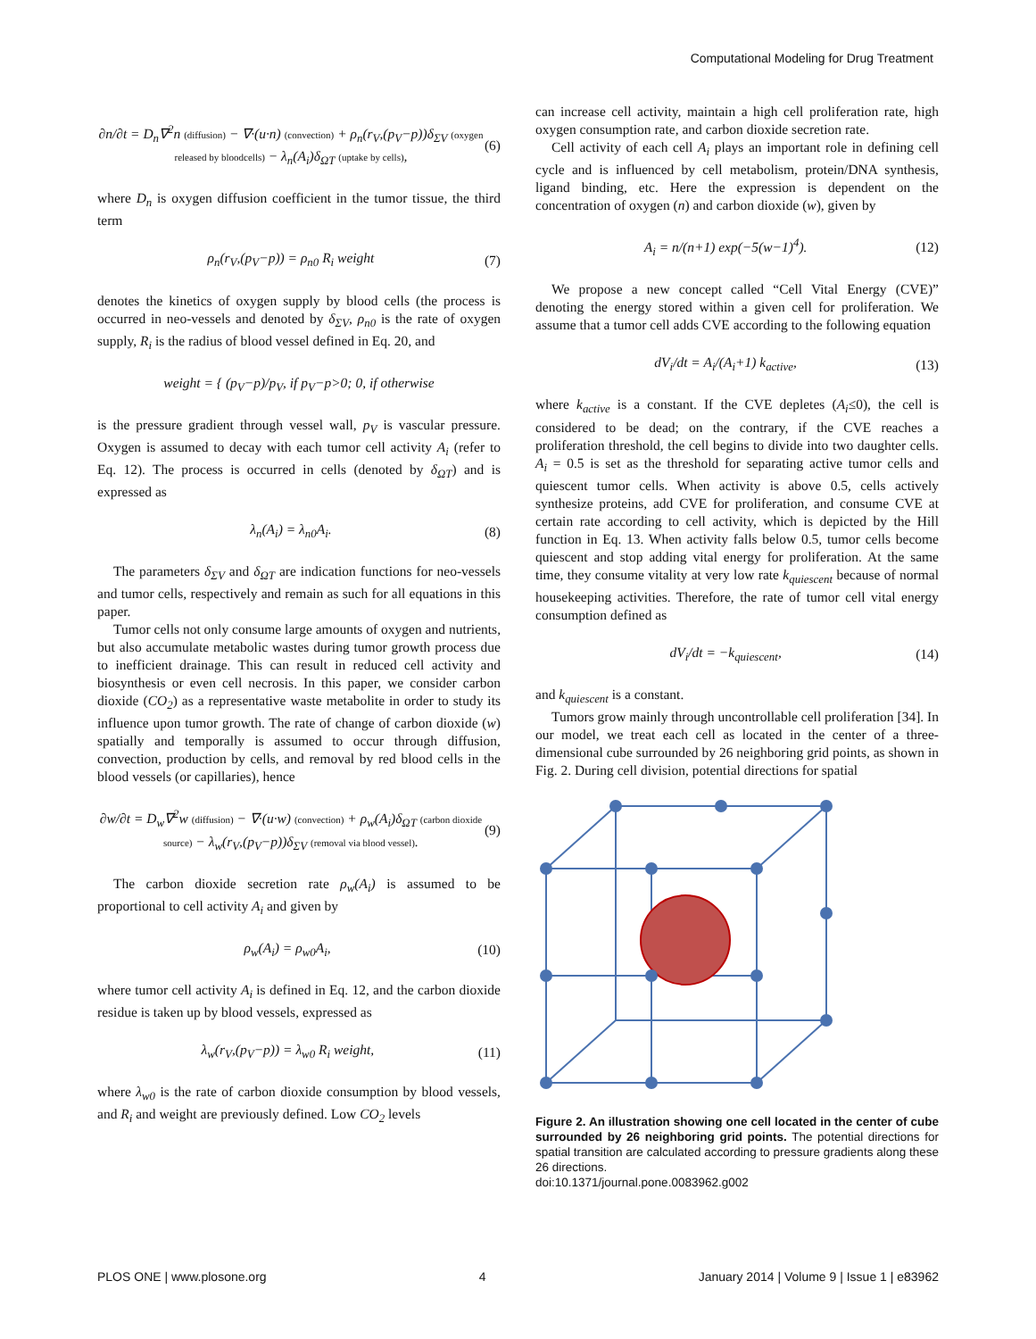Computational Modeling for Drug Treatment
∂n/∂t = D<sub>n</sub>∇<sup>2</sup>n (diffusion) − ∇·(u·n) (convection) + ρ<sub>n</sub>(r<sub>V</sub>,(p<sub>V</sub>−p))δ<sub>ΣV</sub> (oxygen released by bloodcells) − λ<sub>n</sub>(A<sub>i</sub>)δ<sub>ΩT</sub> (uptake by cells), (6)
where D<sub>n</sub> is oxygen diffusion coefficient in the tumor tissue, the third term
ρ<sub>n</sub>(r<sub>V</sub>,(p<sub>V</sub>−p)) = ρ<sub>n0</sub> R<sub>i</sub> weight (7)
denotes the kinetics of oxygen supply by blood cells (the process is occurred in neo-vessels and denoted by δ<sub>ΣV</sub>, ρ<sub>n0</sub> is the rate of oxygen supply, R<sub>i</sub> is the radius of blood vessel defined in Eq. 20, and
weight = { (p<sub>V</sub>−p)/p<sub>V</sub>, if p<sub>V</sub>−p>0; 0, if otherwise
is the pressure gradient through vessel wall, p<sub>V</sub> is vascular pressure. Oxygen is assumed to decay with each tumor cell activity A<sub>i</sub> (refer to Eq. 12). The process is occurred in cells (denoted by δ<sub>ΩT</sub>) and is expressed as
λ<sub>n</sub>(A<sub>i</sub>) = λ<sub>n0</sub>A<sub>i</sub>. (8)
The parameters δ<sub>ΣV</sub> and δ<sub>ΩT</sub> are indication functions for neo-vessels and tumor cells, respectively and remain as such for all equations in this paper.
Tumor cells not only consume large amounts of oxygen and nutrients, but also accumulate metabolic wastes during tumor growth process due to inefficient drainage. This can result in reduced cell activity and biosynthesis or even cell necrosis. In this paper, we consider carbon dioxide (CO<sub>2</sub>) as a representative waste metabolite in order to study its influence upon tumor growth. The rate of change of carbon dioxide (w) spatially and temporally is assumed to occur through diffusion, convection, production by cells, and removal by red blood cells in the blood vessels (or capillaries), hence
∂w/∂t = D<sub>w</sub>∇<sup>2</sup>w (diffusion) − ∇·(u·w) (convection) + ρ<sub>w</sub>(A<sub>i</sub>)δ<sub>ΩT</sub> (carbon dioxide source) − λ<sub>w</sub>(r<sub>V</sub>,(p<sub>V</sub>−p))δ<sub>ΣV</sub> (removal via blood vessel). (9)
The carbon dioxide secretion rate ρ<sub>w</sub>(A<sub>i</sub>) is assumed to be proportional to cell activity A<sub>i</sub> and given by
ρ<sub>w</sub>(A<sub>i</sub>) = ρ<sub>w0</sub>A<sub>i</sub>, (10)
where tumor cell activity A<sub>i</sub> is defined in Eq. 12, and the carbon dioxide residue is taken up by blood vessels, expressed as
λ<sub>w</sub>(r<sub>V</sub>,(p<sub>V</sub>−p)) = λ<sub>w0</sub> R<sub>i</sub> weight, (11)
where λ<sub>w0</sub> is the rate of carbon dioxide consumption by blood vessels, and R<sub>i</sub> and weight are previously defined. Low CO<sub>2</sub> levels
can increase cell activity, maintain a high cell proliferation rate, high oxygen consumption rate, and carbon dioxide secretion rate.
Cell activity of each cell A<sub>i</sub> plays an important role in defining cell cycle and is influenced by cell metabolism, protein/DNA synthesis, ligand binding, etc. Here the expression is dependent on the concentration of oxygen (n) and carbon dioxide (w), given by
A<sub>i</sub> = n/(n+1) exp(−5(w−1)<sup>4</sup>). (12)
We propose a new concept called “Cell Vital Energy (CVE)” denoting the energy stored within a given cell for proliferation. We assume that a tumor cell adds CVE according to the following equation
dV<sub>i</sub>/dt = A<sub>i</sub>/(A<sub>i</sub>+1) k<sub>active</sub>, (13)
where k<sub>active</sub> is a constant. If the CVE depletes (A<sub>i</sub>≤0), the cell is considered to be dead; on the contrary, if the CVE reaches a proliferation threshold, the cell begins to divide into two daughter cells. A<sub>i</sub> = 0.5 is set as the threshold for separating active tumor cells and quiescent tumor cells. When activity is above 0.5, cells actively synthesize proteins, add CVE for proliferation, and consume CVE at certain rate according to cell activity, which is depicted by the Hill function in Eq. 13. When activity falls below 0.5, tumor cells become quiescent and stop adding vital energy for proliferation. At the same time, they consume vitality at very low rate k<sub>quiescent</sub> because of normal housekeeping activities. Therefore, the rate of tumor cell vital energy consumption defined as
dV<sub>i</sub>/dt = −k<sub>quiescent</sub>, (14)
and k<sub>quiescent</sub> is a constant.
Tumors grow mainly through uncontrollable cell proliferation [34]. In our model, we treat each cell as located in the center of a three-dimensional cube surrounded by 26 neighboring grid points, as shown in Fig. 2. During cell division, potential directions for spatial
Figure 2. An illustration showing one cell located in the center of cube surrounded by 26 neighboring grid points. The potential directions for spatial transition are calculated according to pressure gradients along these 26 directions.
doi:10.1371/journal.pone.0083962.g002
PLOS ONE | www.plosone.org 4 January 2014 | Volume 9 | Issue 1 | e83962